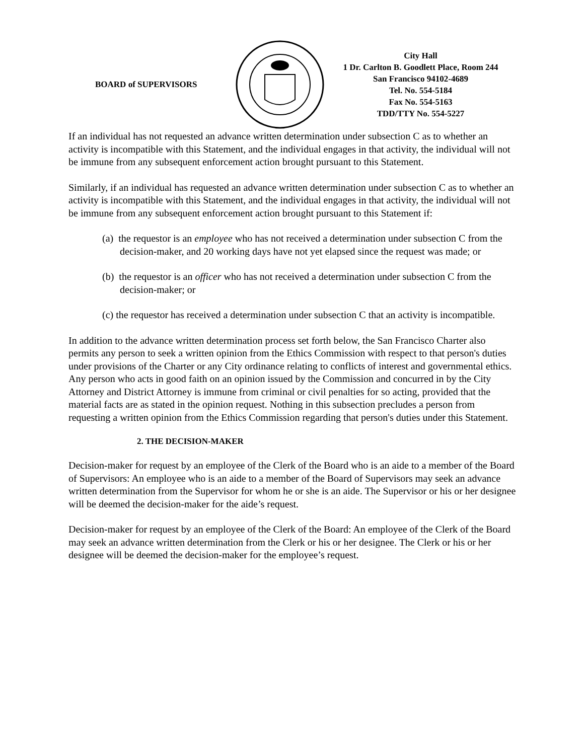BOARD of SUPERVISORS
City Hall
1 Dr. Carlton B. Goodlett Place, Room 244
San Francisco 94102-4689
Tel. No. 554-5184
Fax No. 554-5163
TDD/TTY No. 554-5227
If an individual has not requested an advance written determination under subsection C as to whether an activity is incompatible with this Statement, and the individual engages in that activity, the individual will not be immune from any subsequent enforcement action brought pursuant to this Statement.
Similarly, if an individual has requested an advance written determination under subsection C as to whether an activity is incompatible with this Statement, and the individual engages in that activity, the individual will not be immune from any subsequent enforcement action brought pursuant to this Statement if:
(a) the requestor is an employee who has not received a determination under subsection C from the decision-maker, and 20 working days have not yet elapsed since the request was made; or
(b) the requestor is an officer who has not received a determination under subsection C from the decision-maker; or
(c) the requestor has received a determination under subsection C that an activity is incompatible.
In addition to the advance written determination process set forth below, the San Francisco Charter also permits any person to seek a written opinion from the Ethics Commission with respect to that person's duties under provisions of the Charter or any City ordinance relating to conflicts of interest and governmental ethics. Any person who acts in good faith on an opinion issued by the Commission and concurred in by the City Attorney and District Attorney is immune from criminal or civil penalties for so acting, provided that the material facts are as stated in the opinion request. Nothing in this subsection precludes a person from requesting a written opinion from the Ethics Commission regarding that person's duties under this Statement.
2. THE DECISION-MAKER
Decision-maker for request by an employee of the Clerk of the Board who is an aide to a member of the Board of Supervisors: An employee who is an aide to a member of the Board of Supervisors may seek an advance written determination from the Supervisor for whom he or she is an aide. The Supervisor or his or her designee will be deemed the decision-maker for the aide’s request.
Decision-maker for request by an employee of the Clerk of the Board: An employee of the Clerk of the Board may seek an advance written determination from the Clerk or his or her designee. The Clerk or his or her designee will be deemed the decision-maker for the employee’s request.